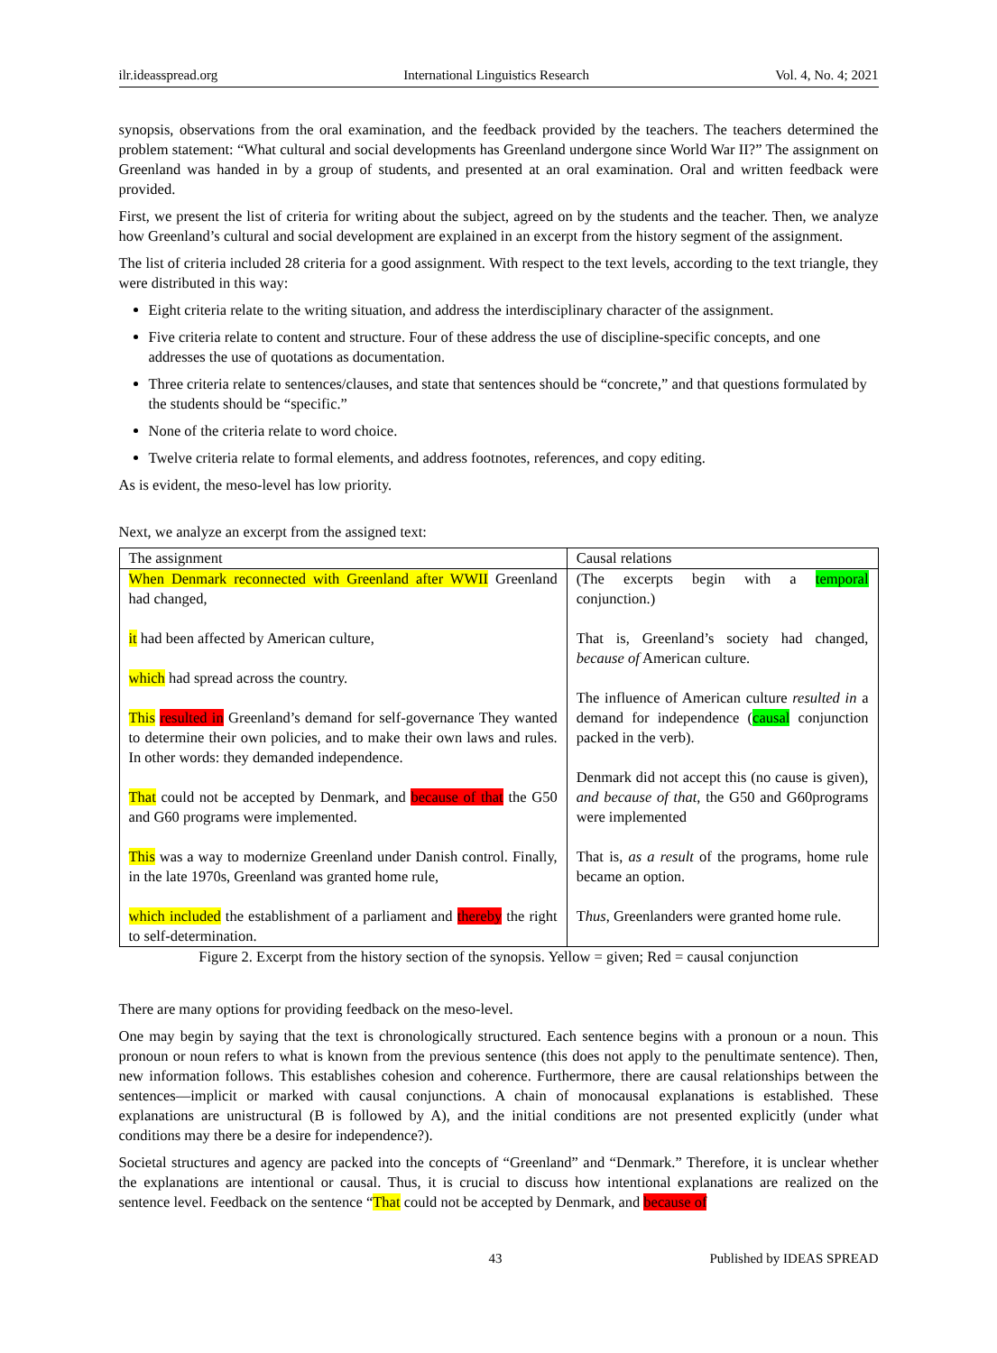ilr.ideasspread.org International Linguistics Research Vol. 4, No. 4; 2021
synopsis, observations from the oral examination, and the feedback provided by the teachers. The teachers determined the problem statement: “What cultural and social developments has Greenland undergone since World War II?” The assignment on Greenland was handed in by a group of students, and presented at an oral examination. Oral and written feedback were provided.
First, we present the list of criteria for writing about the subject, agreed on by the students and the teacher. Then, we analyze how Greenland’s cultural and social development are explained in an excerpt from the history segment of the assignment.
The list of criteria included 28 criteria for a good assignment. With respect to the text levels, according to the text triangle, they were distributed in this way:
Eight criteria relate to the writing situation, and address the interdisciplinary character of the assignment.
Five criteria relate to content and structure. Four of these address the use of discipline-specific concepts, and one addresses the use of quotations as documentation.
Three criteria relate to sentences/clauses, and state that sentences should be “concrete,” and that questions formulated by the students should be “specific.”
None of the criteria relate to word choice.
Twelve criteria relate to formal elements, and address footnotes, references, and copy editing.
As is evident, the meso-level has low priority.
Next, we analyze an excerpt from the assigned text:
| The assignment | Causal relations |
| --- | --- |
| When Denmark reconnected with Greenland after WWII Greenland had changed, it had been affected by American culture, which had spread across the country. This resulted in Greenland’s demand for self-governance They wanted to determine their own policies, and to make their own laws and rules. In other words: they demanded independence. That could not be accepted by Denmark, and because of that the G50 and G60 programs were implemented. This was a way to modernize Greenland under Danish control. Finally, in the late 1970s, Greenland was granted home rule, which included the establishment of a parliament and thereby the right to self-determination. | (The excerpts begin with a temporal conjunction.) That is, Greenland’s society had changed, because of American culture. The influence of American culture resulted in a demand for independence ( causal conjunction packed in the verb). Denmark did not accept this (no cause is given), and because of that , the G50 and G60programs were implemented That is, as a result of the programs, home rule became an option. T hus , Greenlanders were granted home rule. |
Figure 2. Excerpt from the history section of the synopsis. Yellow = given; Red = causal conjunction
There are many options for providing feedback on the meso-level.
One may begin by saying that the text is chronologically structured. Each sentence begins with a pronoun or a noun. This pronoun or noun refers to what is known from the previous sentence (this does not apply to the penultimate sentence). Then, new information follows. This establishes cohesion and coherence. Furthermore, there are causal relationships between the sentences—implicit or marked with causal conjunctions. A chain of monocausal explanations is established. These explanations are unistructural (B is followed by A), and the initial conditions are not presented explicitly (under what conditions may there be a desire for independence?).
Societal structures and agency are packed into the concepts of “Greenland” and “Denmark.” Therefore, it is unclear whether the explanations are intentional or causal. Thus, it is crucial to discuss how intentional explanations are realized on the sentence level. Feedback on the sentence “That could not be accepted by Denmark, and because of
43 Published by IDEAS SPREAD